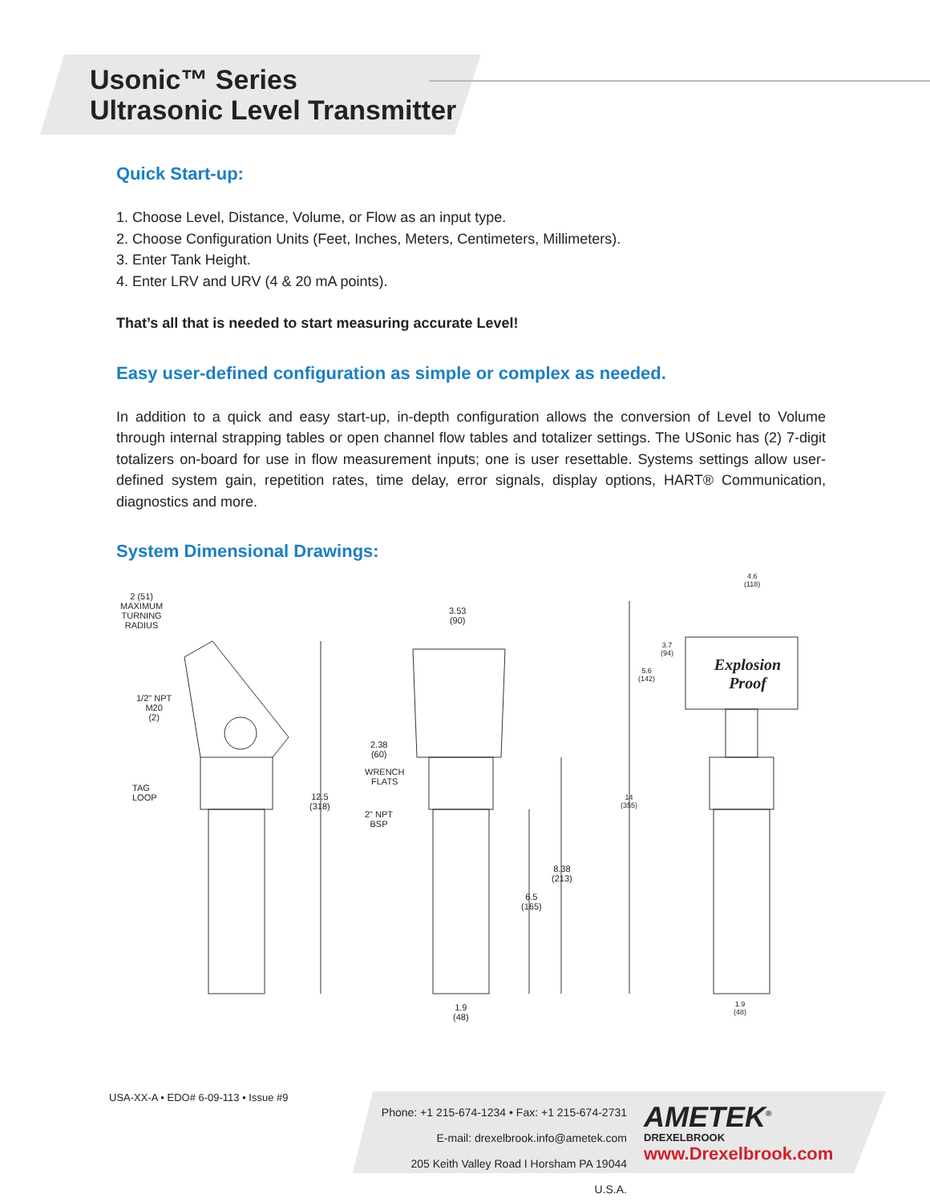Usonic™ Series
Ultrasonic Level Transmitter
Quick Start-up:
1. Choose Level, Distance, Volume, or Flow as an input type.
2. Choose Configuration Units (Feet, Inches, Meters, Centimeters, Millimeters).
3. Enter Tank Height.
4. Enter LRV and URV (4 & 20 mA points).
That’s all that is needed to start measuring accurate Level!
Easy user-defined configuration as simple or complex as needed.
In addition to a quick and easy start-up, in-depth configuration allows the conversion of Level to Volume through internal strapping tables or open channel flow tables and totalizer settings. The USonic has (2) 7-digit totalizers on-board for use in flow measurement inputs; one is user resettable. Systems settings allow user-defined system gain, repetition rates, time delay, error signals, display options, HART® Communication, diagnostics and more.
System Dimensional Drawings:
2 (51)
MAXIMUM
TURNING
RADIUS
1/2" NPT
M20
(2)
TAG
LOOP
12.5
(318)
3.53
(90)
2.38
(60)
WRENCH
FLATS
2" NPT
BSP
8.38
(213)
6.5
(165)
1.9
(48)
4.6
(118)
3.7
(94)
5.6
(142)
14
(355)
Explosion
Proof
1.9
(48)
USA-XX-A • EDO# 6-09-113 • Issue #9
Phone: +1 215-674-1234 • Fax: +1 215-674-2731
E-mail: drexelbrook.info@ametek.com
205 Keith Valley Road I Horsham PA 19044 U.S.A.
AMETEK<sup>®</sup>
DREXELBROOK
www.Drexelbrook.com